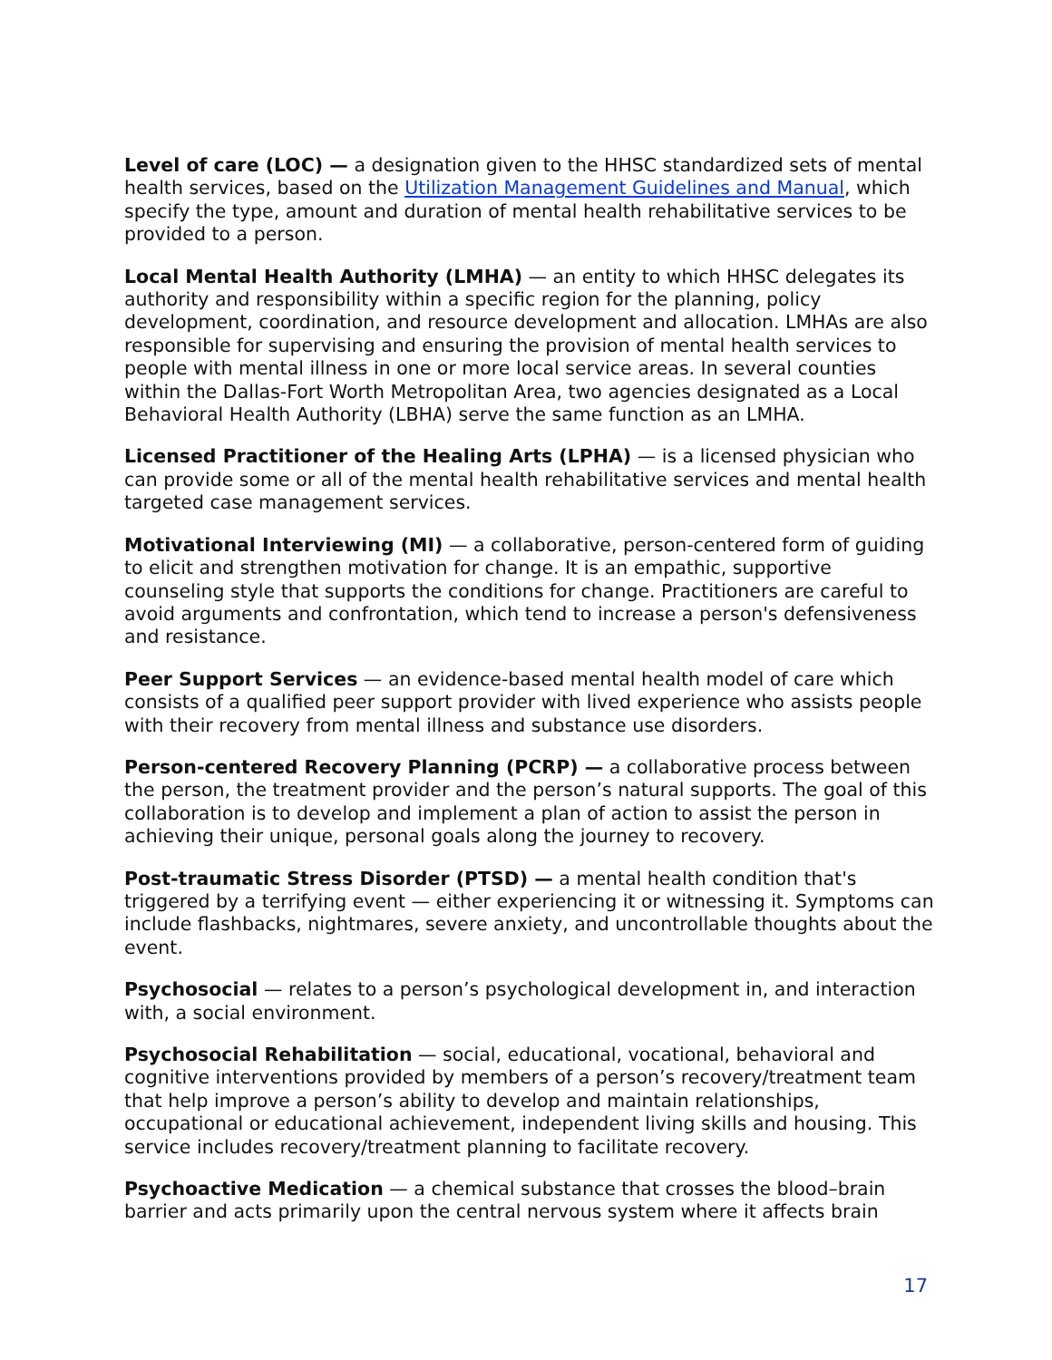Level of care (LOC) — a designation given to the HHSC standardized sets of mental health services, based on the Utilization Management Guidelines and Manual, which specify the type, amount and duration of mental health rehabilitative services to be provided to a person.
Local Mental Health Authority (LMHA) — an entity to which HHSC delegates its authority and responsibility within a specific region for the planning, policy development, coordination, and resource development and allocation. LMHAs are also responsible for supervising and ensuring the provision of mental health services to people with mental illness in one or more local service areas. In several counties within the Dallas-Fort Worth Metropolitan Area, two agencies designated as a Local Behavioral Health Authority (LBHA) serve the same function as an LMHA.
Licensed Practitioner of the Healing Arts (LPHA) — is a licensed physician who can provide some or all of the mental health rehabilitative services and mental health targeted case management services.
Motivational Interviewing (MI) — a collaborative, person-centered form of guiding to elicit and strengthen motivation for change. It is an empathic, supportive counseling style that supports the conditions for change. Practitioners are careful to avoid arguments and confrontation, which tend to increase a person's defensiveness and resistance.
Peer Support Services — an evidence-based mental health model of care which consists of a qualified peer support provider with lived experience who assists people with their recovery from mental illness and substance use disorders.
Person-centered Recovery Planning (PCRP) — a collaborative process between the person, the treatment provider and the person’s natural supports. The goal of this collaboration is to develop and implement a plan of action to assist the person in achieving their unique, personal goals along the journey to recovery.
Post-traumatic Stress Disorder (PTSD) — a mental health condition that's triggered by a terrifying event — either experiencing it or witnessing it. Symptoms can include flashbacks, nightmares, severe anxiety, and uncontrollable thoughts about the event.
Psychosocial — relates to a person’s psychological development in, and interaction with, a social environment.
Psychosocial Rehabilitation — social, educational, vocational, behavioral and cognitive interventions provided by members of a person’s recovery/treatment team that help improve a person’s ability to develop and maintain relationships, occupational or educational achievement, independent living skills and housing. This service includes recovery/treatment planning to facilitate recovery.
Psychoactive Medication — a chemical substance that crosses the blood–brain barrier and acts primarily upon the central nervous system where it affects brain
17